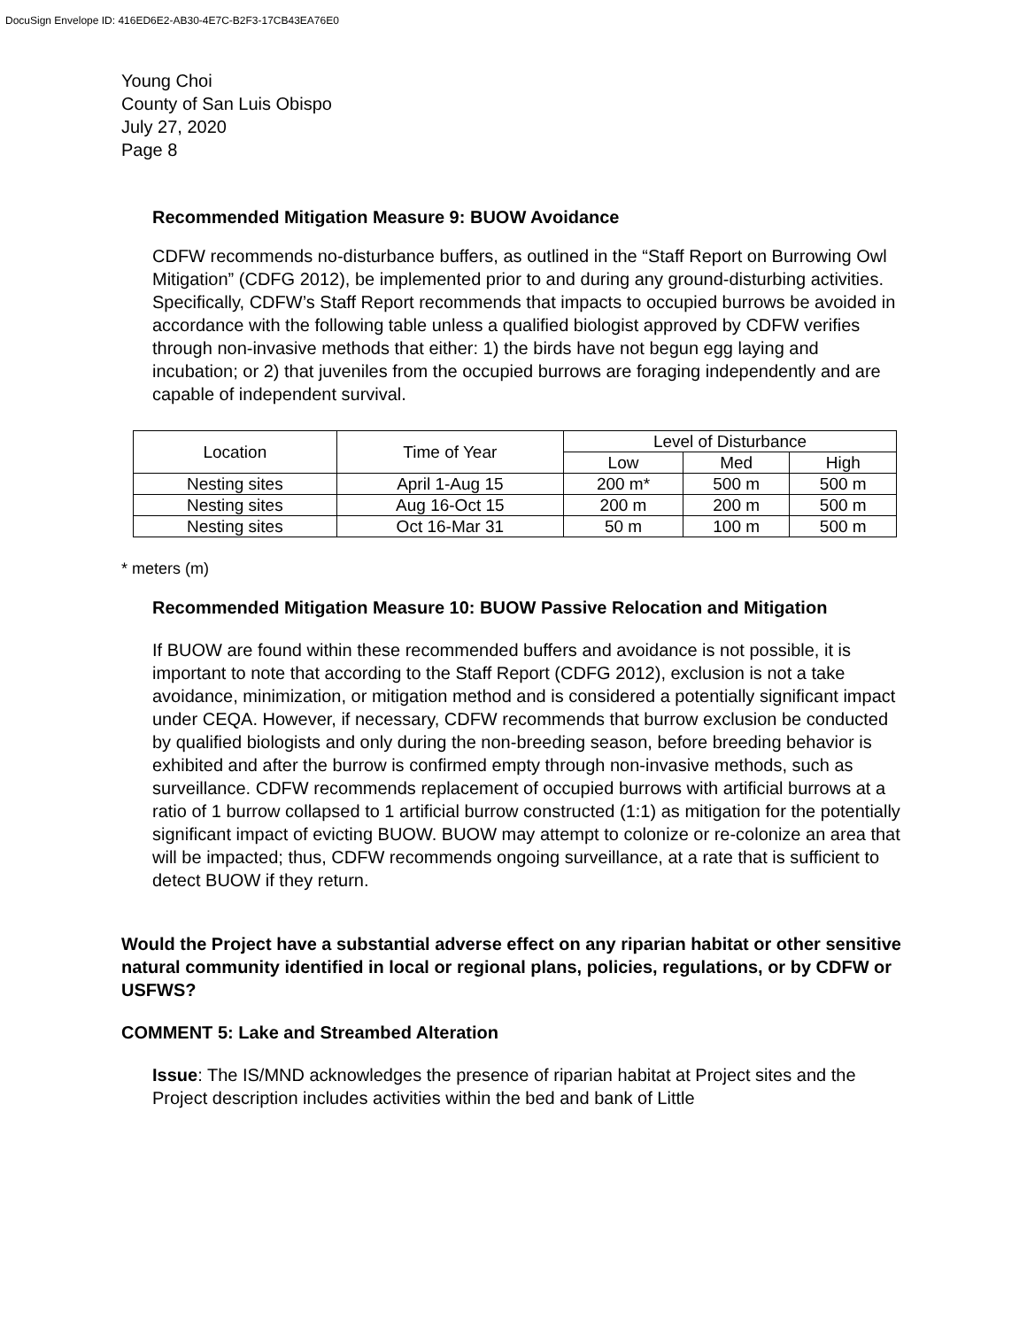DocuSign Envelope ID: 416ED6E2-AB30-4E7C-B2F3-17CB43EA76E0
Young Choi
County of San Luis Obispo
July 27, 2020
Page 8
Recommended Mitigation Measure 9: BUOW Avoidance
CDFW recommends no-disturbance buffers, as outlined in the “Staff Report on Burrowing Owl Mitigation” (CDFG 2012), be implemented prior to and during any ground-disturbing activities. Specifically, CDFW’s Staff Report recommends that impacts to occupied burrows be avoided in accordance with the following table unless a qualified biologist approved by CDFW verifies through non-invasive methods that either: 1) the birds have not begun egg laying and incubation; or 2) that juveniles from the occupied burrows are foraging independently and are capable of independent survival.
| Location | Time of Year | Level of Disturbance | | |
| --- | --- | --- | --- | --- |
| | | Low | Med | High |
| Nesting sites | April 1-Aug 15 | 200 m* | 500 m | 500 m |
| Nesting sites | Aug 16-Oct 15 | 200 m | 200 m | 500 m |
| Nesting sites | Oct 16-Mar 31 | 50 m | 100 m | 500 m |
* meters (m)
Recommended Mitigation Measure 10: BUOW Passive Relocation and Mitigation
If BUOW are found within these recommended buffers and avoidance is not possible, it is important to note that according to the Staff Report (CDFG 2012), exclusion is not a take avoidance, minimization, or mitigation method and is considered a potentially significant impact under CEQA. However, if necessary, CDFW recommends that burrow exclusion be conducted by qualified biologists and only during the non-breeding season, before breeding behavior is exhibited and after the burrow is confirmed empty through non-invasive methods, such as surveillance. CDFW recommends replacement of occupied burrows with artificial burrows at a ratio of 1 burrow collapsed to 1 artificial burrow constructed (1:1) as mitigation for the potentially significant impact of evicting BUOW. BUOW may attempt to colonize or re-colonize an area that will be impacted; thus, CDFW recommends ongoing surveillance, at a rate that is sufficient to detect BUOW if they return.
Would the Project have a substantial adverse effect on any riparian habitat or other sensitive natural community identified in local or regional plans, policies, regulations, or by CDFW or USFWS?
COMMENT 5: Lake and Streambed Alteration
Issue: The IS/MND acknowledges the presence of riparian habitat at Project sites and the Project description includes activities within the bed and bank of Little